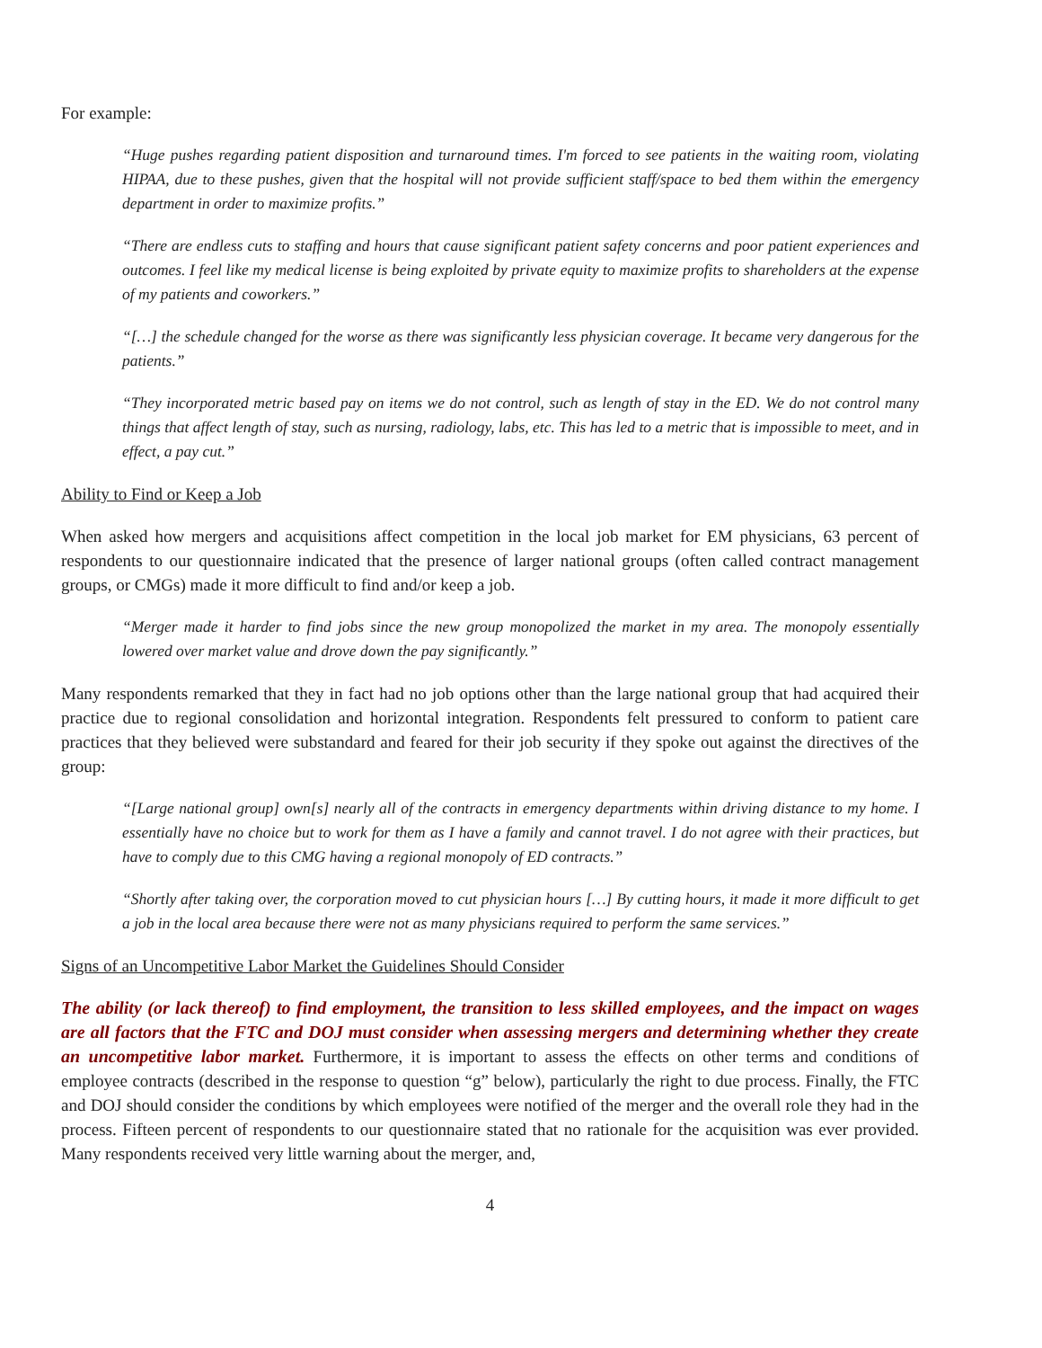For example:
“Huge pushes regarding patient disposition and turnaround times. I'm forced to see patients in the waiting room, violating HIPAA, due to these pushes, given that the hospital will not provide sufficient staff/space to bed them within the emergency department in order to maximize profits.”
“There are endless cuts to staffing and hours that cause significant patient safety concerns and poor patient experiences and outcomes. I feel like my medical license is being exploited by private equity to maximize profits to shareholders at the expense of my patients and coworkers.”
“[…] the schedule changed for the worse as there was significantly less physician coverage. It became very dangerous for the patients.”
“They incorporated metric based pay on items we do not control, such as length of stay in the ED. We do not control many things that affect length of stay, such as nursing, radiology, labs, etc. This has led to a metric that is impossible to meet, and in effect, a pay cut.”
Ability to Find or Keep a Job
When asked how mergers and acquisitions affect competition in the local job market for EM physicians, 63 percent of respondents to our questionnaire indicated that the presence of larger national groups (often called contract management groups, or CMGs) made it more difficult to find and/or keep a job.
“Merger made it harder to find jobs since the new group monopolized the market in my area. The monopoly essentially lowered over market value and drove down the pay significantly.”
Many respondents remarked that they in fact had no job options other than the large national group that had acquired their practice due to regional consolidation and horizontal integration. Respondents felt pressured to conform to patient care practices that they believed were substandard and feared for their job security if they spoke out against the directives of the group:
“[Large national group] own[s] nearly all of the contracts in emergency departments within driving distance to my home. I essentially have no choice but to work for them as I have a family and cannot travel. I do not agree with their practices, but have to comply due to this CMG having a regional monopoly of ED contracts.”
“Shortly after taking over, the corporation moved to cut physician hours […] By cutting hours, it made it more difficult to get a job in the local area because there were not as many physicians required to perform the same services.”
Signs of an Uncompetitive Labor Market the Guidelines Should Consider
The ability (or lack thereof) to find employment, the transition to less skilled employees, and the impact on wages are all factors that the FTC and DOJ must consider when assessing mergers and determining whether they create an uncompetitive labor market. Furthermore, it is important to assess the effects on other terms and conditions of employee contracts (described in the response to question “g” below), particularly the right to due process. Finally, the FTC and DOJ should consider the conditions by which employees were notified of the merger and the overall role they had in the process. Fifteen percent of respondents to our questionnaire stated that no rationale for the acquisition was ever provided. Many respondents received very little warning about the merger, and,
4